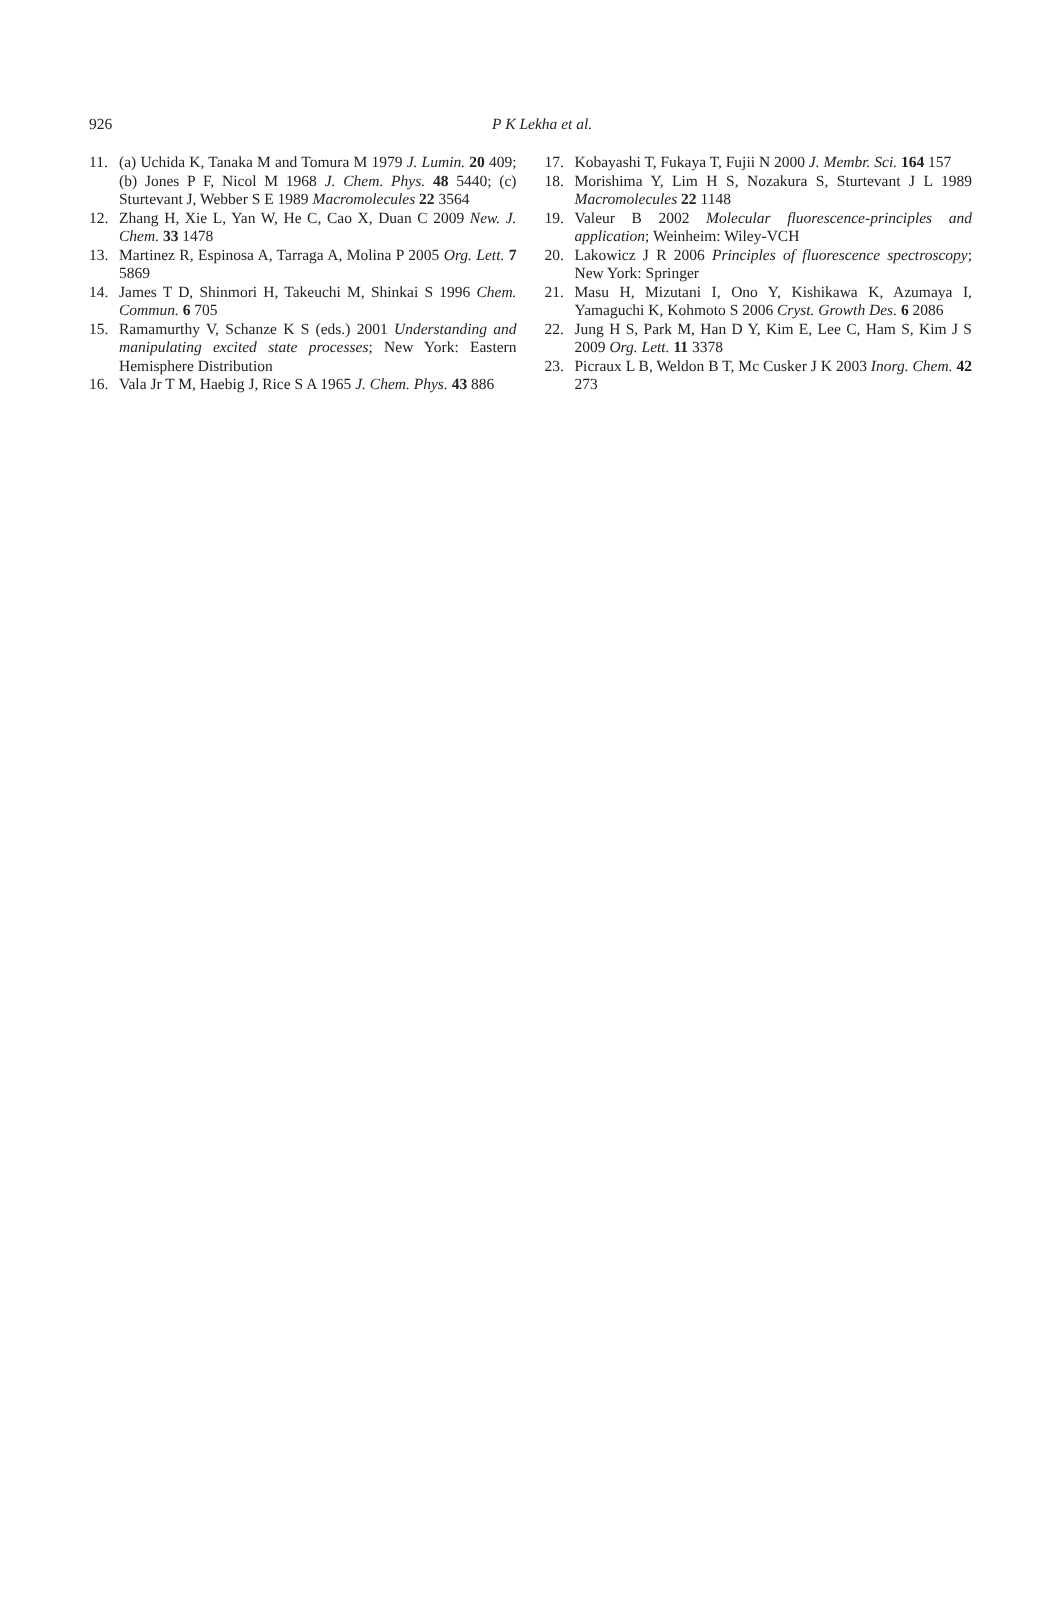926
P K Lekha et al.
11. (a) Uchida K, Tanaka M and Tomura M 1979 J. Lumin. 20 409; (b) Jones P F, Nicol M 1968 J. Chem. Phys. 48 5440; (c) Sturtevant J, Webber S E 1989 Macromolecules 22 3564
12. Zhang H, Xie L, Yan W, He C, Cao X, Duan C 2009 New. J. Chem. 33 1478
13. Martinez R, Espinosa A, Tarraga A, Molina P 2005 Org. Lett. 7 5869
14. James T D, Shinmori H, Takeuchi M, Shinkai S 1996 Chem. Commun. 6 705
15. Ramamurthy V, Schanze K S (eds.) 2001 Understanding and manipulating excited state processes; New York: Eastern Hemisphere Distribution
16. Vala Jr T M, Haebig J, Rice S A 1965 J. Chem. Phys. 43 886
17. Kobayashi T, Fukaya T, Fujii N 2000 J. Membr. Sci. 164 157
18. Morishima Y, Lim H S, Nozakura S, Sturtevant J L 1989 Macromolecules 22 1148
19. Valeur B 2002 Molecular fluorescence-principles and application; Weinheim: Wiley-VCH
20. Lakowicz J R 2006 Principles of fluorescence spectroscopy; New York: Springer
21. Masu H, Mizutani I, Ono Y, Kishikawa K, Azumaya I, Yamaguchi K, Kohmoto S 2006 Cryst. Growth Des. 6 2086
22. Jung H S, Park M, Han D Y, Kim E, Lee C, Ham S, Kim J S 2009 Org. Lett. 11 3378
23. Picraux L B, Weldon B T, Mc Cusker J K 2003 Inorg. Chem. 42 273